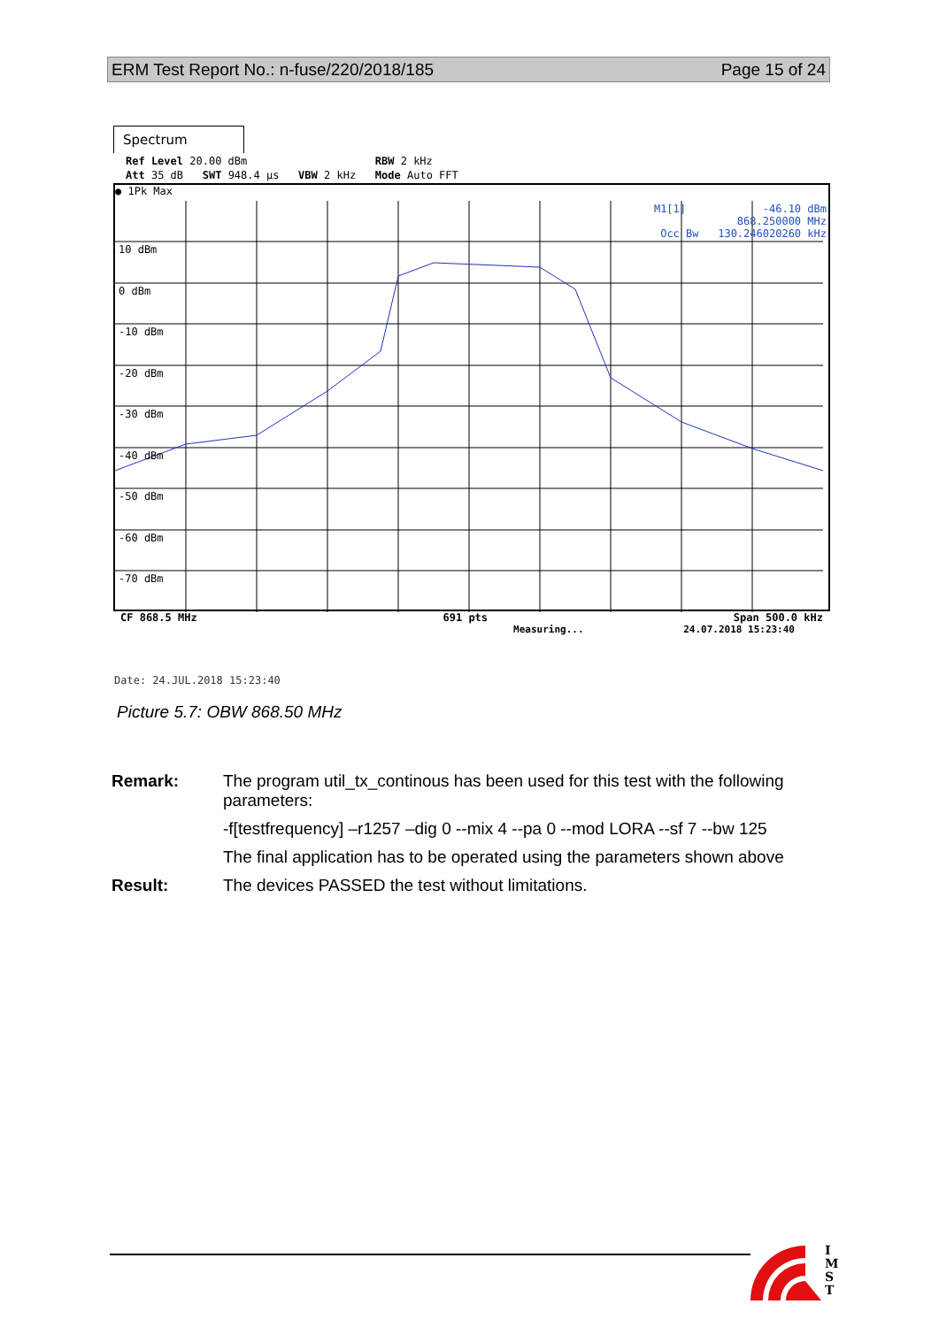ERM Test Report No.: n-fuse/220/2018/185 Page 15 of 24
Spectrum
Ref Level 20.00 dBm RBW 2 kHz
Att 35 dB SWT 948.4 µs VBW 2 kHz Mode Auto FFT
● 1Pk Max
M1[1] -46.10 dBm
868.250000 MHz
Occ Bw 130.246020260 kHz
10 dBm
0 dBm
-10 dBm
-20 dBm
-30 dBm
-40 dBm
-50 dBm
-60 dBm
-70 dBm
CF 868.5 MHz 691 pts Span 500.0 kHz
Measuring... 24.07.2018 15:23:40
Date: 24.JUL.2018 15:23:40
Picture 5.7: OBW 868.50 MHz
Remark: The program util_tx_continous has been used for this test with the following parameters:
-f[testfrequency] –r1257 –dig 0 --mix 4 --pa 0 --mod LORA --sf 7 --bw 125
The final application has to be operated using the parameters shown above
Result: The devices PASSED the test without limitations.
I
M
S
T